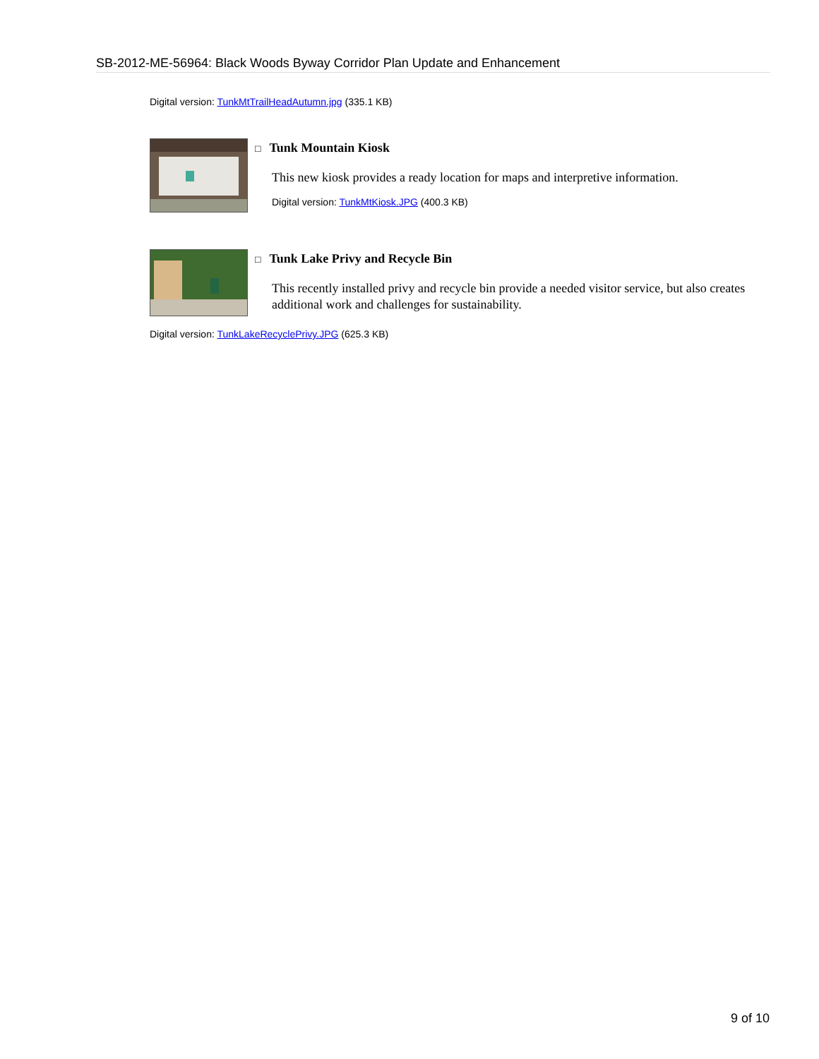SB-2012-ME-56964: Black Woods Byway Corridor Plan Update and Enhancement
Digital version: TunkMtTrailHeadAutumn.jpg (335.1 KB)
□ Tunk Mountain Kiosk
This new kiosk provides a ready location for maps and interpretive information.
Digital version: TunkMtKiosk.JPG (400.3 KB)
□ Tunk Lake Privy and Recycle Bin
This recently installed privy and recycle bin provide a needed visitor service, but also creates additional work and challenges for sustainability.
Digital version: TunkLakeRecyclePrivy.JPG (625.3 KB)
9 of 10